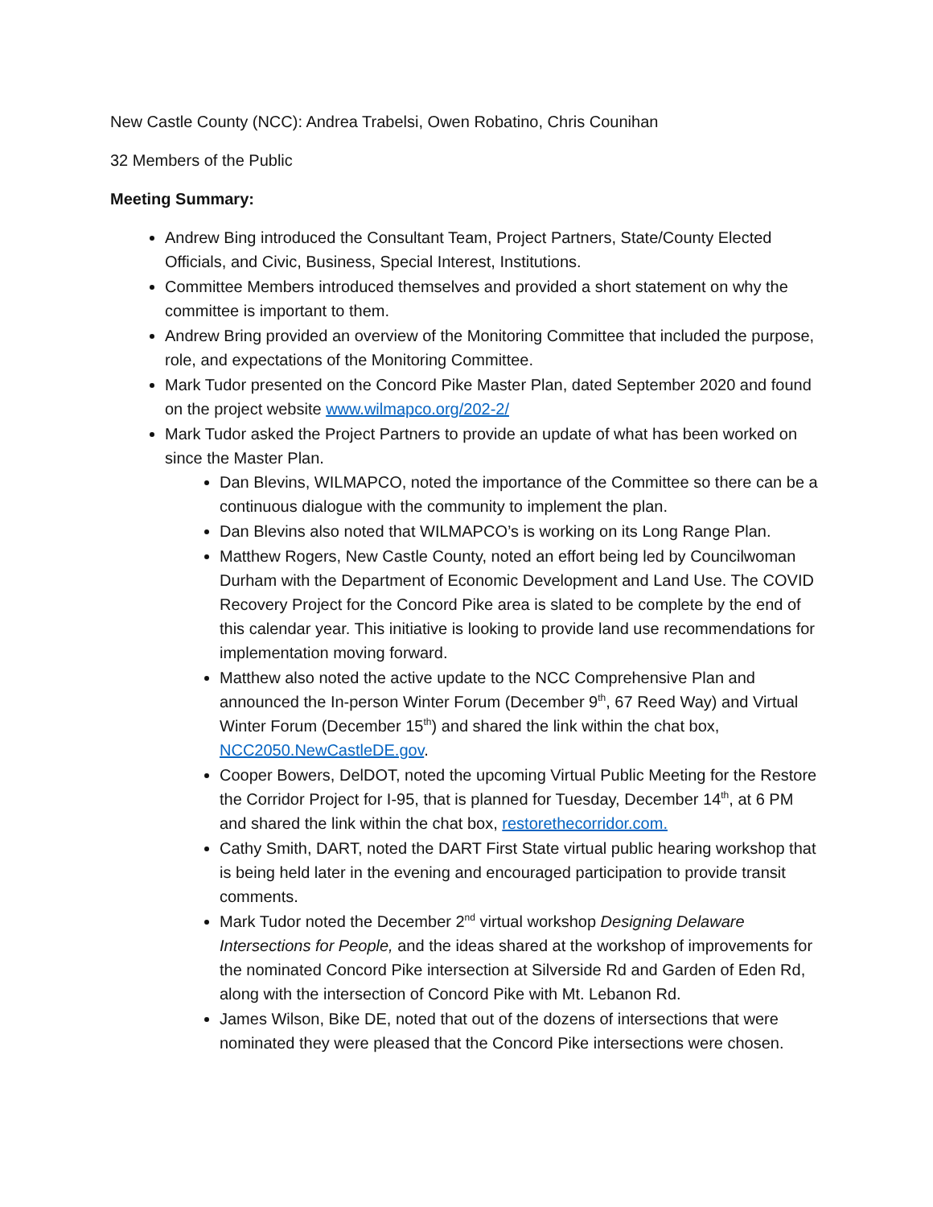New Castle County (NCC): Andrea Trabelsi, Owen Robatino, Chris Counihan
32 Members of the Public
Meeting Summary:
Andrew Bing introduced the Consultant Team, Project Partners, State/County Elected Officials, and Civic, Business, Special Interest, Institutions.
Committee Members introduced themselves and provided a short statement on why the committee is important to them.
Andrew Bring provided an overview of the Monitoring Committee that included the purpose, role, and expectations of the Monitoring Committee.
Mark Tudor presented on the Concord Pike Master Plan, dated September 2020 and found on the project website www.wilmapco.org/202-2/
Mark Tudor asked the Project Partners to provide an update of what has been worked on since the Master Plan.
Dan Blevins, WILMAPCO, noted the importance of the Committee so there can be a continuous dialogue with the community to implement the plan.
Dan Blevins also noted that WILMAPCO’s is working on its Long Range Plan.
Matthew Rogers, New Castle County, noted an effort being led by Councilwoman Durham with the Department of Economic Development and Land Use. The COVID Recovery Project for the Concord Pike area is slated to be complete by the end of this calendar year. This initiative is looking to provide land use recommendations for implementation moving forward.
Matthew also noted the active update to the NCC Comprehensive Plan and announced the In-person Winter Forum (December 9<sup>th</sup>, 67 Reed Way) and Virtual Winter Forum (December 15<sup>th</sup>) and shared the link within the chat box, NCC2050.NewCastleDE.gov.
Cooper Bowers, DelDOT, noted the upcoming Virtual Public Meeting for the Restore the Corridor Project for I-95, that is planned for Tuesday, December 14<sup>th</sup>, at 6 PM and shared the link within the chat box, restorethecorridor.com.
Cathy Smith, DART, noted the DART First State virtual public hearing workshop that is being held later in the evening and encouraged participation to provide transit comments.
Mark Tudor noted the December 2<sup>nd</sup> virtual workshop Designing Delaware Intersections for People, and the ideas shared at the workshop of improvements for the nominated Concord Pike intersection at Silverside Rd and Garden of Eden Rd, along with the intersection of Concord Pike with Mt. Lebanon Rd.
James Wilson, Bike DE, noted that out of the dozens of intersections that were nominated they were pleased that the Concord Pike intersections were chosen.